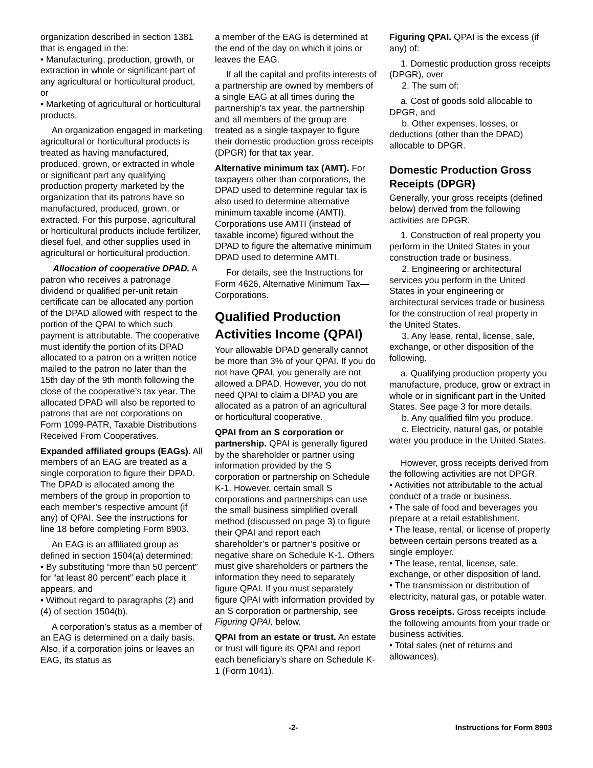organization described in section 1381 that is engaged in the:
• Manufacturing, production, growth, or extraction in whole or significant part of any agricultural or horticultural product, or
• Marketing of agricultural or horticultural products.
An organization engaged in marketing agricultural or horticultural products is treated as having manufactured, produced, grown, or extracted in whole or significant part any qualifying production property marketed by the organization that its patrons have so manufactured, produced, grown, or extracted. For this purpose, agricultural or horticultural products include fertilizer, diesel fuel, and other supplies used in agricultural or horticultural production.
Allocation of cooperative DPAD. A patron who receives a patronage dividend or qualified per-unit retain certificate can be allocated any portion of the DPAD allowed with respect to the portion of the QPAI to which such payment is attributable. The cooperative must identify the portion of its DPAD allocated to a patron on a written notice mailed to the patron no later than the 15th day of the 9th month following the close of the cooperative’s tax year. The allocated DPAD will also be reported to patrons that are not corporations on Form 1099-PATR, Taxable Distributions Received From Cooperatives.
Expanded affiliated groups (EAGs). All members of an EAG are treated as a single corporation to figure their DPAD. The DPAD is allocated among the members of the group in proportion to each member’s respective amount (if any) of QPAI. See the instructions for line 18 before completing Form 8903.
An EAG is an affiliated group as defined in section 1504(a) determined:
• By substituting “more than 50 percent” for “at least 80 percent” each place it appears, and
• Without regard to paragraphs (2) and (4) of section 1504(b).
A corporation’s status as a member of an EAG is determined on a daily basis. Also, if a corporation joins or leaves an EAG, its status as
a member of the EAG is determined at the end of the day on which it joins or leaves the EAG.
If all the capital and profits interests of a partnership are owned by members of a single EAG at all times during the partnership’s tax year, the partnership and all members of the group are treated as a single taxpayer to figure their domestic production gross receipts (DPGR) for that tax year.
Alternative minimum tax (AMT). For taxpayers other than corporations, the DPAD used to determine regular tax is also used to determine alternative minimum taxable income (AMTI). Corporations use AMTI (instead of taxable income) figured without the DPAD to figure the alternative minimum DPAD used to determine AMTI.
For details, see the Instructions for Form 4626, Alternative Minimum Tax—Corporations.
Qualified Production Activities Income (QPAI)
Your allowable DPAD generally cannot be more than 3% of your QPAI. If you do not have QPAI, you generally are not allowed a DPAD. However, you do not need QPAI to claim a DPAD you are allocated as a patron of an agricultural or horticultural cooperative.
QPAI from an S corporation or partnership. QPAI is generally figured by the shareholder or partner using information provided by the S corporation or partnership on Schedule K-1. However, certain small S corporations and partnerships can use the small business simplified overall method (discussed on page 3) to figure their QPAI and report each shareholder’s or partner’s positive or negative share on Schedule K-1. Others must give shareholders or partners the information they need to separately figure QPAI. If you must separately figure QPAI with information provided by an S corporation or partnership, see Figuring QPAI, below.
QPAI from an estate or trust. An estate or trust will figure its QPAI and report each beneficiary’s share on Schedule K-1 (Form 1041).
Figuring QPAI. QPAI is the excess (if any) of:
1. Domestic production gross receipts (DPGR), over
2. The sum of:
a. Cost of goods sold allocable to DPGR, and
b. Other expenses, losses, or deductions (other than the DPAD) allocable to DPGR.
Domestic Production Gross Receipts (DPGR)
Generally, your gross receipts (defined below) derived from the following activities are DPGR.
1. Construction of real property you perform in the United States in your construction trade or business.
2. Engineering or architectural services you perform in the United States in your engineering or architectural services trade or business for the construction of real property in the United States.
3. Any lease, rental, license, sale, exchange, or other disposition of the following.
a. Qualifying production property you manufacture, produce, grow or extract in whole or in significant part in the United States. See page 3 for more details.
b. Any qualified film you produce.
c. Electricity, natural gas, or potable water you produce in the United States.
However, gross receipts derived from the following activities are not DPGR.
• Activities not attributable to the actual conduct of a trade or business.
• The sale of food and beverages you prepare at a retail establishment.
• The lease, rental, or license of property between certain persons treated as a single employer.
• The lease, rental, license, sale, exchange, or other disposition of land.
• The transmission or distribution of electricity, natural gas, or potable water.
Gross receipts. Gross receipts include the following amounts from your trade or business activities.
• Total sales (net of returns and allowances).
-2- Instructions for Form 8903